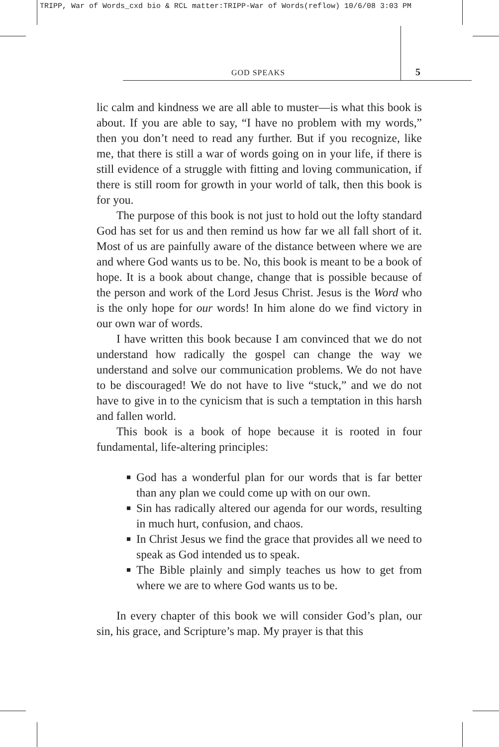TRIPP, War of Words_cxd bio & RCL matter:TRIPP-War of Words(reflow) 10/6/08 3:03 PM
GOD SPEAKS 5
lic calm and kindness we are all able to muster—is what this book is about. If you are able to say, “I have no problem with my words,” then you don’t need to read any further. But if you recognize, like me, that there is still a war of words going on in your life, if there is still evidence of a struggle with fitting and loving communication, if there is still room for growth in your world of talk, then this book is for you.
The purpose of this book is not just to hold out the lofty standard God has set for us and then remind us how far we all fall short of it. Most of us are painfully aware of the distance between where we are and where God wants us to be. No, this book is meant to be a book of hope. It is a book about change, change that is possible because of the person and work of the Lord Jesus Christ. Jesus is the Word who is the only hope for our words! In him alone do we find victory in our own war of words.
I have written this book because I am convinced that we do not understand how radically the gospel can change the way we understand and solve our communication problems. We do not have to be discouraged! We do not have to live “stuck,” and we do not have to give in to the cynicism that is such a temptation in this harsh and fallen world.
This book is a book of hope because it is rooted in four fundamental, life-altering principles:
■ God has a wonderful plan for our words that is far better than any plan we could come up with on our own.
■ Sin has radically altered our agenda for our words, resulting in much hurt, confusion, and chaos.
■ In Christ Jesus we find the grace that provides all we need to speak as God intended us to speak.
■ The Bible plainly and simply teaches us how to get from where we are to where God wants us to be.
In every chapter of this book we will consider God’s plan, our sin, his grace, and Scripture’s map. My prayer is that this